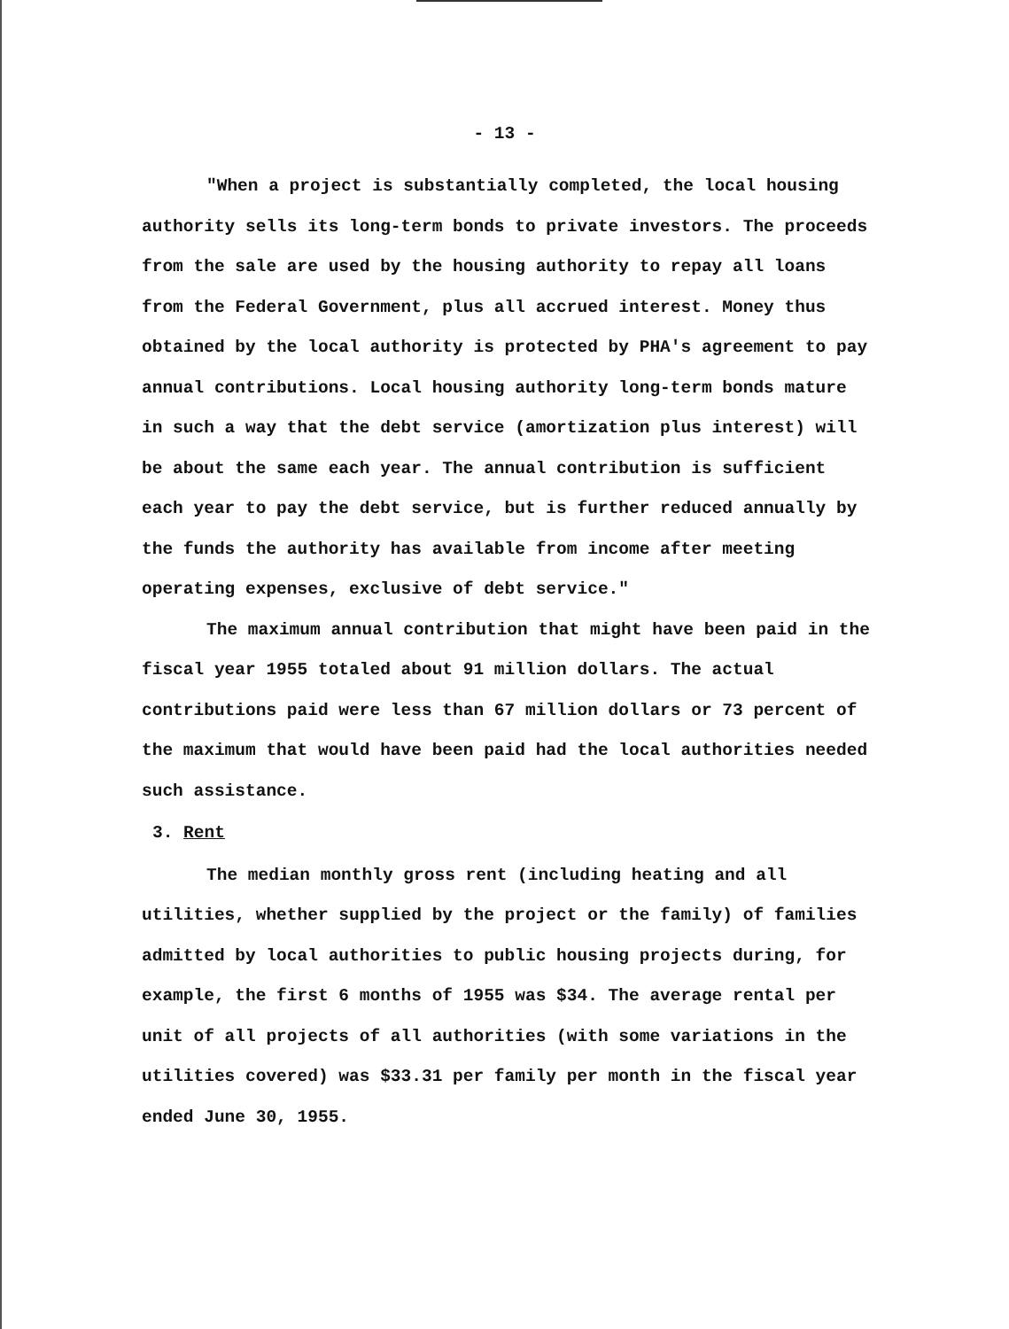- 13 -
"When a project is substantially completed, the local housing authority sells its long-term bonds to private investors. The proceeds from the sale are used by the housing authority to repay all loans from the Federal Government, plus all accrued interest. Money thus obtained by the local authority is protected by PHA's agreement to pay annual contributions. Local housing authority long-term bonds mature in such a way that the debt service (amortization plus interest) will be about the same each year. The annual contribution is sufficient each year to pay the debt service, but is further reduced annually by the funds the authority has available from income after meeting operating expenses, exclusive of debt service."
The maximum annual contribution that might have been paid in the fiscal year 1955 totaled about 91 million dollars. The actual contributions paid were less than 67 million dollars or 73 percent of the maximum that would have been paid had the local authorities needed such assistance.
3. Rent
The median monthly gross rent (including heating and all utilities, whether supplied by the project or the family) of families admitted by local authorities to public housing projects during, for example, the first 6 months of 1955 was $34. The average rental per unit of all projects of all authorities (with some variations in the utilities covered) was $33.31 per family per month in the fiscal year ended June 30, 1955.